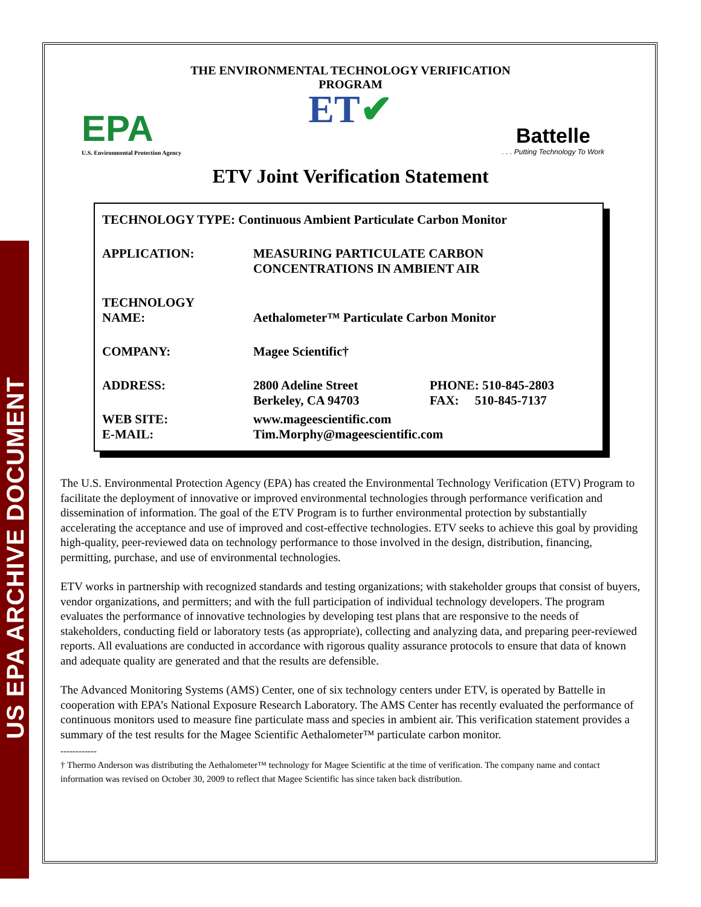US EPA ARCHIVE DOCUMENT
THE ENVIRONMENTAL TECHNOLOGY VERIFICATION
PROGRAM
ET✔
EPA
U.S. Environmental Protection Agency
Battelle. . . Putting Technology To Work
ETV Joint Verification Statement
| TECHNOLOGY TYPE: Continuous Ambient Particulate Carbon Monitor | | |
| APPLICATION: | MEASURING PARTICULATE CARBON CONCENTRATIONS IN AMBIENT AIR | |
| TECHNOLOGY NAME: | Aethalometer™ Particulate Carbon Monitor | |
| COMPANY: | Magee Scientific† | |
| ADDRESS: | 2800 Adeline Street Berkeley, CA 94703 | PHONE: 510-845-2803 FAX: 510-845-7137 |
| WEB SITE: E-MAIL: | www.mageescientific.com Tim.Morphy@mageescientific.com | |
The U.S. Environmental Protection Agency (EPA) has created the Environmental Technology Verification (ETV) Program to facilitate the deployment of innovative or improved environmental technologies through performance verification and dissemination of information. The goal of the ETV Program is to further environmental protection by substantially accelerating the acceptance and use of improved and cost-effective technologies. ETV seeks to achieve this goal by providing high-quality, peer-reviewed data on technology performance to those involved in the design, distribution, financing, permitting, purchase, and use of environmental technologies.
ETV works in partnership with recognized standards and testing organizations; with stakeholder groups that consist of buyers, vendor organizations, and permitters; and with the full participation of individual technology developers. The program evaluates the performance of innovative technologies by developing test plans that are responsive to the needs of stakeholders, conducting field or laboratory tests (as appropriate), collecting and analyzing data, and preparing peer-reviewed reports. All evaluations are conducted in accordance with rigorous quality assurance protocols to ensure that data of known and adequate quality are generated and that the results are defensible.
The Advanced Monitoring Systems (AMS) Center, one of six technology centers under ETV, is operated by Battelle in cooperation with EPA’s National Exposure Research Laboratory. The AMS Center has recently evaluated the performance of continuous monitors used to measure fine particulate mass and species in ambient air. This verification statement provides a summary of the test results for the Magee Scientific Aethalometer™ particulate carbon monitor.
------------
† Thermo Anderson was distributing the Aethalometer™ technology for Magee Scientific at the time of verification. The company name and contact information was revised on October 30, 2009 to reflect that Magee Scientific has since taken back distribution.